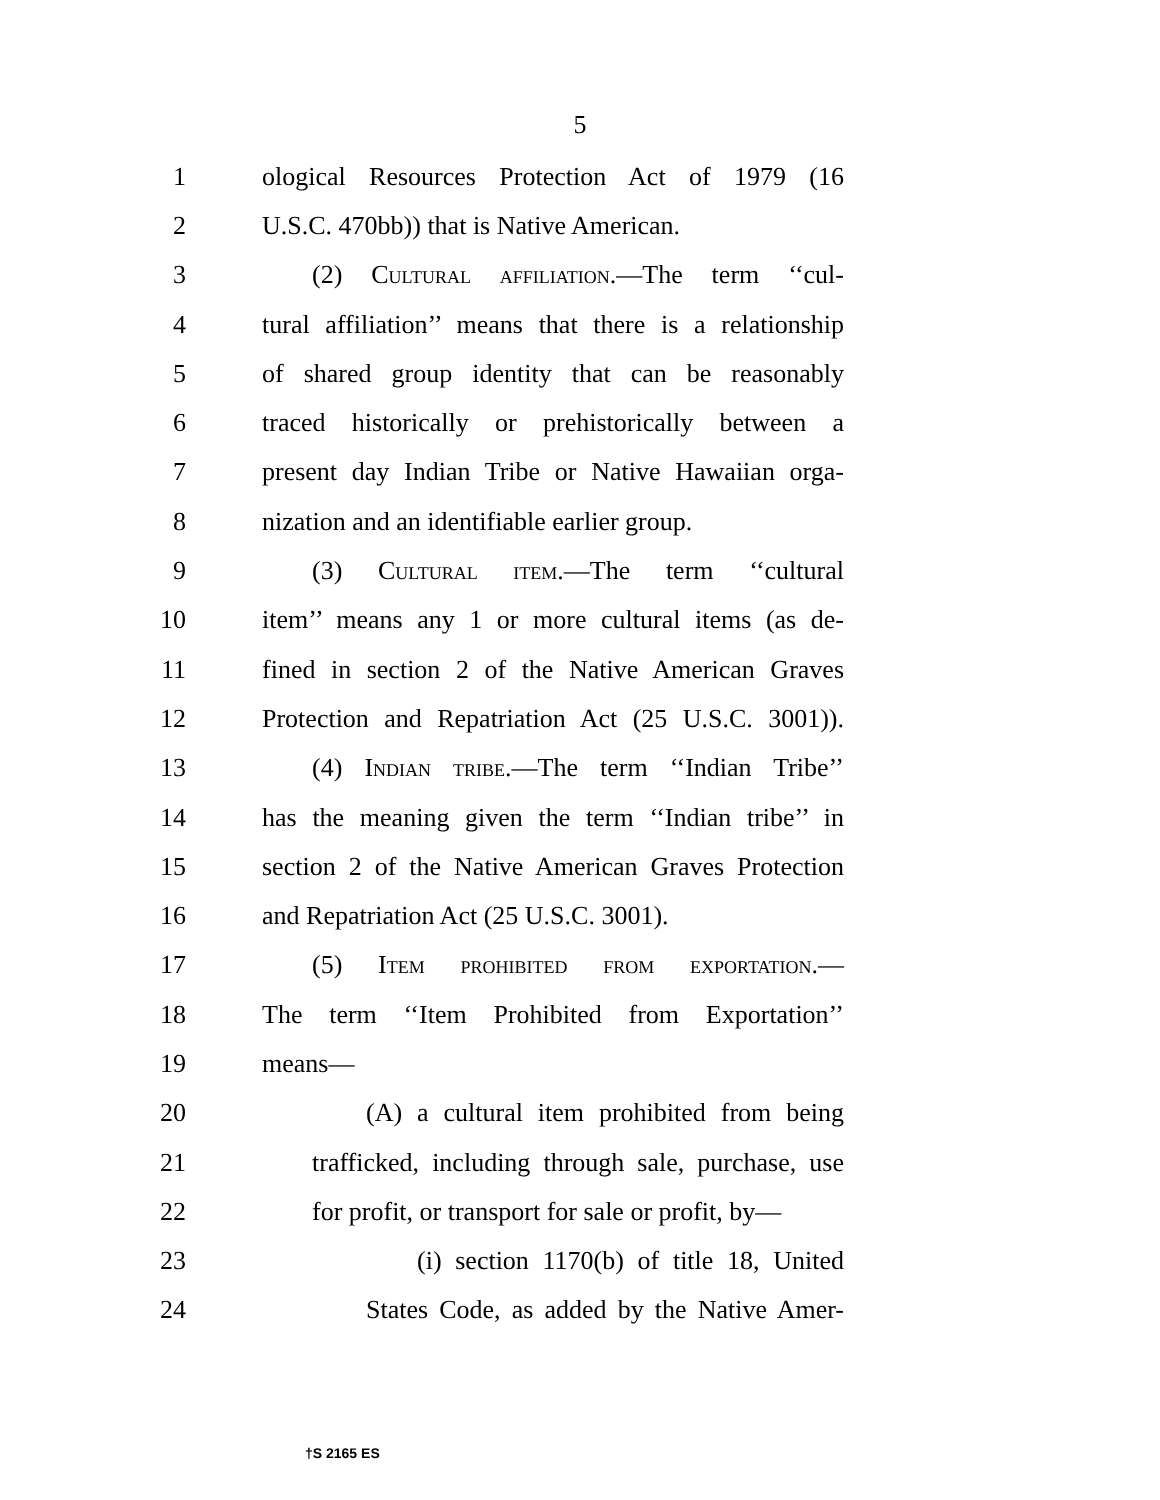5
1 ological Resources Protection Act of 1979 (16
2 U.S.C. 470bb)) that is Native American.
3 (2) Cultural affiliation.—The term ‘‘cul-
4 tural affiliation’’ means that there is a relationship
5 of shared group identity that can be reasonably
6 traced historically or prehistorically between a
7 present day Indian Tribe or Native Hawaiian orga-
8 nization and an identifiable earlier group.
9 (3) Cultural item.—The term ‘‘cultural
10 item’’ means any 1 or more cultural items (as de-
11 fined in section 2 of the Native American Graves
12 Protection and Repatriation Act (25 U.S.C. 3001)).
13 (4) Indian tribe.—The term ‘‘Indian Tribe’’
14 has the meaning given the term ‘‘Indian tribe’’ in
15 section 2 of the Native American Graves Protection
16 and Repatriation Act (25 U.S.C. 3001).
17 (5) Item prohibited from exportation.—
18 The term ‘‘Item Prohibited from Exportation’’
19 means—
20 (A) a cultural item prohibited from being
21 trafficked, including through sale, purchase, use
22 for profit, or transport for sale or profit, by—
23 (i) section 1170(b) of title 18, United
24 States Code, as added by the Native Amer-
†S 2165 ES